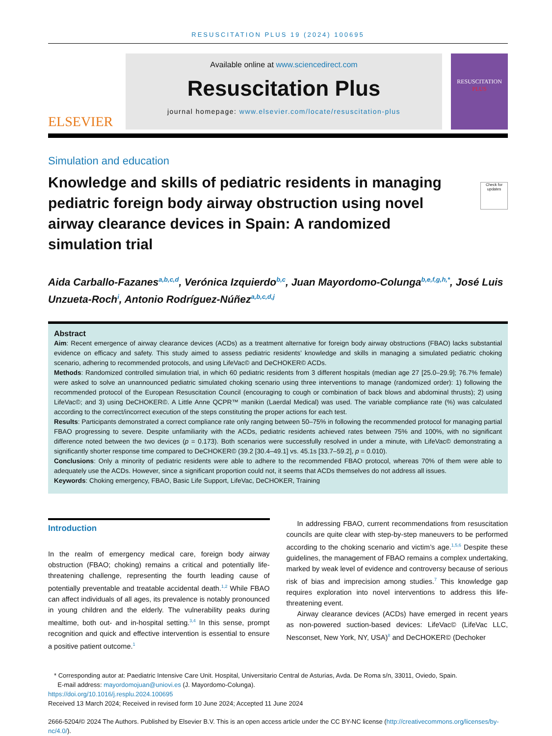RESUSCITATION PLUS 19 (2024) 100695
ELSEVIER
Available online at www.sciencedirect.com
Resuscitation Plus
journal homepage: www.elsevier.com/locate/resuscitation-plus
RESUSCITATION
PLUS
Simulation and education
Knowledge and skills of pediatric residents in managing pediatric foreign body airway obstruction using novel airway clearance devices in Spain: A randomized simulation trial
Check for updates
Aida Carballo-Fazanes<sup>a,b,c,d</sup>, Verónica Izquierdo<sup>b,c</sup>, Juan Mayordomo-Colunga<sup>b,e,f,g,h,*</sup>, José Luis Unzueta-Roch<sup>i</sup>, Antonio Rodríguez-Núñez<sup>a,b,c,d,j</sup>
Abstract
Aim: Recent emergence of airway clearance devices (ACDs) as a treatment alternative for foreign body airway obstructions (FBAO) lacks substantial evidence on efficacy and safety. This study aimed to assess pediatric residents’ knowledge and skills in managing a simulated pediatric choking scenario, adhering to recommended protocols, and using LifeVac© and DeCHOKER© ACDs.
Methods: Randomized controlled simulation trial, in which 60 pediatric residents from 3 different hospitals (median age 27 [25.0–29.9]; 76.7% female) were asked to solve an unannounced pediatric simulated choking scenario using three interventions to manage (randomized order): 1) following the recommended protocol of the European Resuscitation Council (encouraging to cough or combination of back blows and abdominal thrusts); 2) using LifeVac©; and 3) using DeCHOKER©. A Little Anne QCPR™ manikin (Laerdal Medical) was used. The variable compliance rate (%) was calculated according to the correct/incorrect execution of the steps constituting the proper actions for each test.
Results: Participants demonstrated a correct compliance rate only ranging between 50–75% in following the recommended protocol for managing partial FBAO progressing to severe. Despite unfamiliarity with the ACDs, pediatric residents achieved rates between 75% and 100%, with no significant difference noted between the two devices (p = 0.173). Both scenarios were successfully resolved in under a minute, with LifeVac© demonstrating a significantly shorter response time compared to DeCHOKER© (39.2 [30.4–49.1] vs. 45.1s [33.7–59.2], p = 0.010).
Conclusions: Only a minority of pediatric residents were able to adhere to the recommended FBAO protocol, whereas 70% of them were able to adequately use the ACDs. However, since a significant proportion could not, it seems that ACDs themselves do not address all issues.
Keywords: Choking emergency, FBAO, Basic Life Support, LifeVac, DeCHOKER, Training
Introduction
In the realm of emergency medical care, foreign body airway obstruction (FBAO; choking) remains a critical and potentially life-threatening challenge, representing the fourth leading cause of potentially preventable and treatable accidental death.<sup>1,2</sup> While FBAO can affect individuals of all ages, its prevalence is notably pronounced in young children and the elderly. The vulnerability peaks during mealtime, both out- and in-hospital setting.<sup>3,4</sup> In this sense, prompt recognition and quick and effective intervention is essential to ensure a positive patient outcome.<sup>1</sup>
In addressing FBAO, current recommendations from resuscitation councils are quite clear with step-by-step maneuvers to be performed according to the choking scenario and victim’s age.<sup>1,5,6</sup> Despite these guidelines, the management of FBAO remains a complex undertaking, marked by weak level of evidence and controversy because of serious risk of bias and imprecision among studies.<sup>7</sup> This knowledge gap requires exploration into novel interventions to address this life-threatening event.
Airway clearance devices (ACDs) have emerged in recent years as non-powered suction-based devices: LifeVac© (LifeVac LLC, Nesconset, New York, NY, USA)<sup>8</sup> and DeCHOKER© (Dechoker
* Corresponding autor at: Paediatric Intensive Care Unit. Hospital, Universitario Central de Asturias, Avda. De Roma s/n, 33011, Oviedo, Spain.
E-mail address: mayordomojuan@uniovi.es (J. Mayordomo-Colunga).
https://doi.org/10.1016/j.resplu.2024.100695
Received 13 March 2024; Received in revised form 10 June 2024; Accepted 11 June 2024
2666-5204/© 2024 The Authors. Published by Elsevier B.V. This is an open access article under the CC BY-NC license (http://creativecommons.org/licenses/by-nc/4.0/).